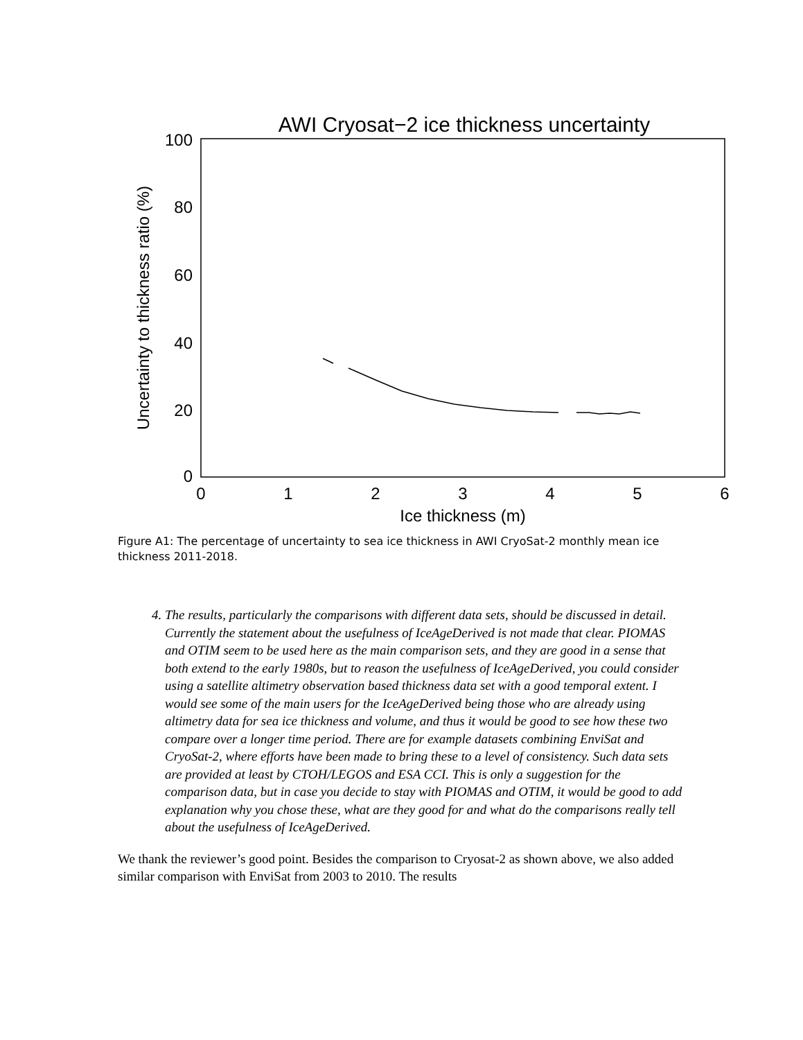AWI Cryosat−2 ice thickness uncertainty
100
80
60
40
20
0
0
1
2
3
4
5
6
Ice thickness (m)
Uncertainty to thickness ratio (%)
Figure A1: The percentage of uncertainty to sea ice thickness in AWI CryoSat-2 monthly mean ice thickness 2011-2018.
4. The results, particularly the comparisons with different data sets, should be discussed in detail. Currently the statement about the usefulness of IceAgeDerived is not made that clear. PIOMAS and OTIM seem to be used here as the main comparison sets, and they are good in a sense that both extend to the early 1980s, but to reason the usefulness of IceAgeDerived, you could consider using a satellite altimetry observation based thickness data set with a good temporal extent. I would see some of the main users for the IceAgeDerived being those who are already using altimetry data for sea ice thickness and volume, and thus it would be good to see how these two compare over a longer time period. There are for example datasets combining EnviSat and CryoSat-2, where efforts have been made to bring these to a level of consistency. Such data sets are provided at least by CTOH/LEGOS and ESA CCI. This is only a suggestion for the comparison data, but in case you decide to stay with PIOMAS and OTIM, it would be good to add explanation why you chose these, what are they good for and what do the comparisons really tell about the usefulness of IceAgeDerived.
We thank the reviewer’s good point. Besides the comparison to Cryosat-2 as shown above, we also added similar comparison with EnviSat from 2003 to 2010. The results